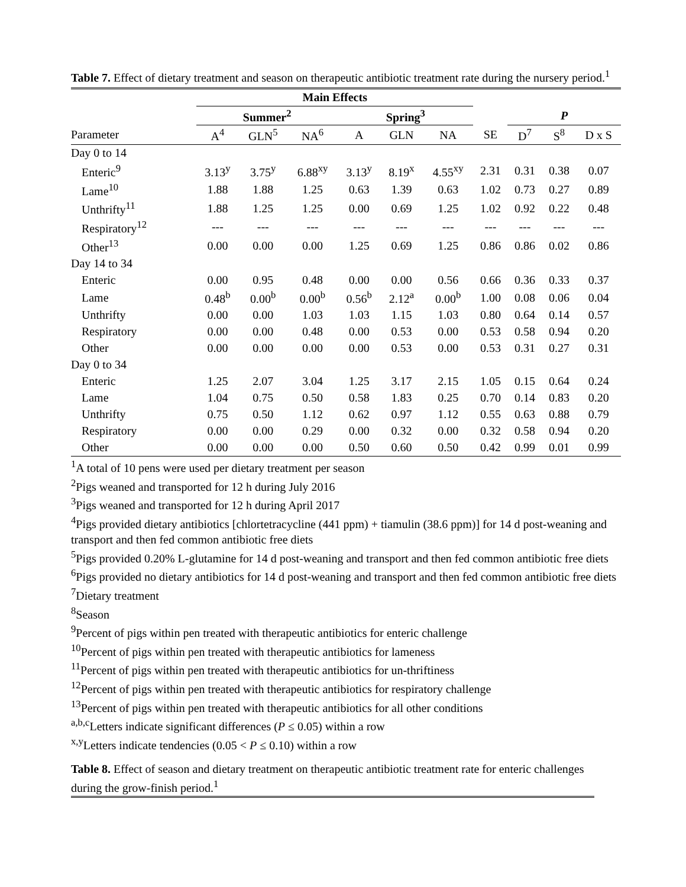Table 7. Effect of dietary treatment and season on therapeutic antibiotic treatment rate during the nursery period.<sup>1</sup>
| | Main Effects | | | | | | | | | | |
| --- | --- | --- | --- | --- | --- | --- | --- | --- | --- | --- | --- |
| | Summer<sup>2</sup> | | | | Spring<sup>3</sup> | | | | P | | |
| Parameter | A<sup>4</sup> | GLN<sup>5</sup> | NA<sup>6</sup> | | A | GLN | NA | SE | D<sup>7</sup> | S<sup>8</sup> | D x S |
| Day 0 to 14 | | | | | | | | | | | |
| Enteric<sup>9</sup> | 3.13<sup>y</sup> | 3.75<sup>y</sup> | 6.88<sup>xy</sup> | | 3.13<sup>y</sup> | 8.19<sup>x</sup> | 4.55<sup>xy</sup> | 2.31 | 0.31 | 0.38 | 0.07 |
| Lame<sup>10</sup> | 1.88 | 1.88 | 1.25 | | 0.63 | 1.39 | 0.63 | 1.02 | 0.73 | 0.27 | 0.89 |
| Unthrifty<sup>11</sup> | 1.88 | 1.25 | 1.25 | | 0.00 | 0.69 | 1.25 | 1.02 | 0.92 | 0.22 | 0.48 |
| Respiratory<sup>12</sup> | --- | --- | --- | | --- | --- | --- | --- | --- | --- | --- |
| Other<sup>13</sup> | 0.00 | 0.00 | 0.00 | | 1.25 | 0.69 | 1.25 | 0.86 | 0.86 | 0.02 | 0.86 |
| Day 14 to 34 | | | | | | | | | | | |
| Enteric | 0.00 | 0.95 | 0.48 | | 0.00 | 0.00 | 0.56 | 0.66 | 0.36 | 0.33 | 0.37 |
| Lame | 0.48<sup>b</sup> | 0.00<sup>b</sup> | 0.00<sup>b</sup> | | 0.56<sup>b</sup> | 2.12<sup>a</sup> | 0.00<sup>b</sup> | 1.00 | 0.08 | 0.06 | 0.04 |
| Unthrifty | 0.00 | 0.00 | 1.03 | | 1.03 | 1.15 | 1.03 | 0.80 | 0.64 | 0.14 | 0.57 |
| Respiratory | 0.00 | 0.00 | 0.48 | | 0.00 | 0.53 | 0.00 | 0.53 | 0.58 | 0.94 | 0.20 |
| Other | 0.00 | 0.00 | 0.00 | | 0.00 | 0.53 | 0.00 | 0.53 | 0.31 | 0.27 | 0.31 |
| Day 0 to 34 | | | | | | | | | | | |
| Enteric | 1.25 | 2.07 | 3.04 | | 1.25 | 3.17 | 2.15 | 1.05 | 0.15 | 0.64 | 0.24 |
| Lame | 1.04 | 0.75 | 0.50 | | 0.58 | 1.83 | 0.25 | 0.70 | 0.14 | 0.83 | 0.20 |
| Unthrifty | 0.75 | 0.50 | 1.12 | | 0.62 | 0.97 | 1.12 | 0.55 | 0.63 | 0.88 | 0.79 |
| Respiratory | 0.00 | 0.00 | 0.29 | | 0.00 | 0.32 | 0.00 | 0.32 | 0.58 | 0.94 | 0.20 |
| Other | 0.00 | 0.00 | 0.00 | | 0.50 | 0.60 | 0.50 | 0.42 | 0.99 | 0.01 | 0.99 |
<sup>1</sup> A total of 10 pens were used per dietary treatment per season
<sup>2</sup> Pigs weaned and transported for 12 h during July 2016
<sup>3</sup> Pigs weaned and transported for 12 h during April 2017
<sup>4</sup> Pigs provided dietary antibiotics [chlortetracycline (441 ppm) + tiamulin (38.6 ppm)] for 14 d post-weaning and transport and then fed common antibiotic free diets
<sup>5</sup> Pigs provided 0.20% L-glutamine for 14 d post-weaning and transport and then fed common antibiotic free diets
<sup>6</sup> Pigs provided no dietary antibiotics for 14 d post-weaning and transport and then fed common antibiotic free diets
<sup>7</sup> Dietary treatment
<sup>8</sup> Season
<sup>9</sup> Percent of pigs within pen treated with therapeutic antibiotics for enteric challenge
<sup>10</sup> Percent of pigs within pen treated with therapeutic antibiotics for lameness
<sup>11</sup> Percent of pigs within pen treated with therapeutic antibiotics for un-thriftiness
<sup>12</sup> Percent of pigs within pen treated with therapeutic antibiotics for respiratory challenge
<sup>13</sup> Percent of pigs within pen treated with therapeutic antibiotics for all other conditions
<sup>a,b,c</sup>Letters indicate significant differences (P ≤ 0.05) within a row
<sup>x,y</sup>Letters indicate tendencies (0.05 < P ≤ 0.10) within a row
Table 8. Effect of season and dietary treatment on therapeutic antibiotic treatment rate for enteric challenges during the grow-finish period.<sup>1</sup>